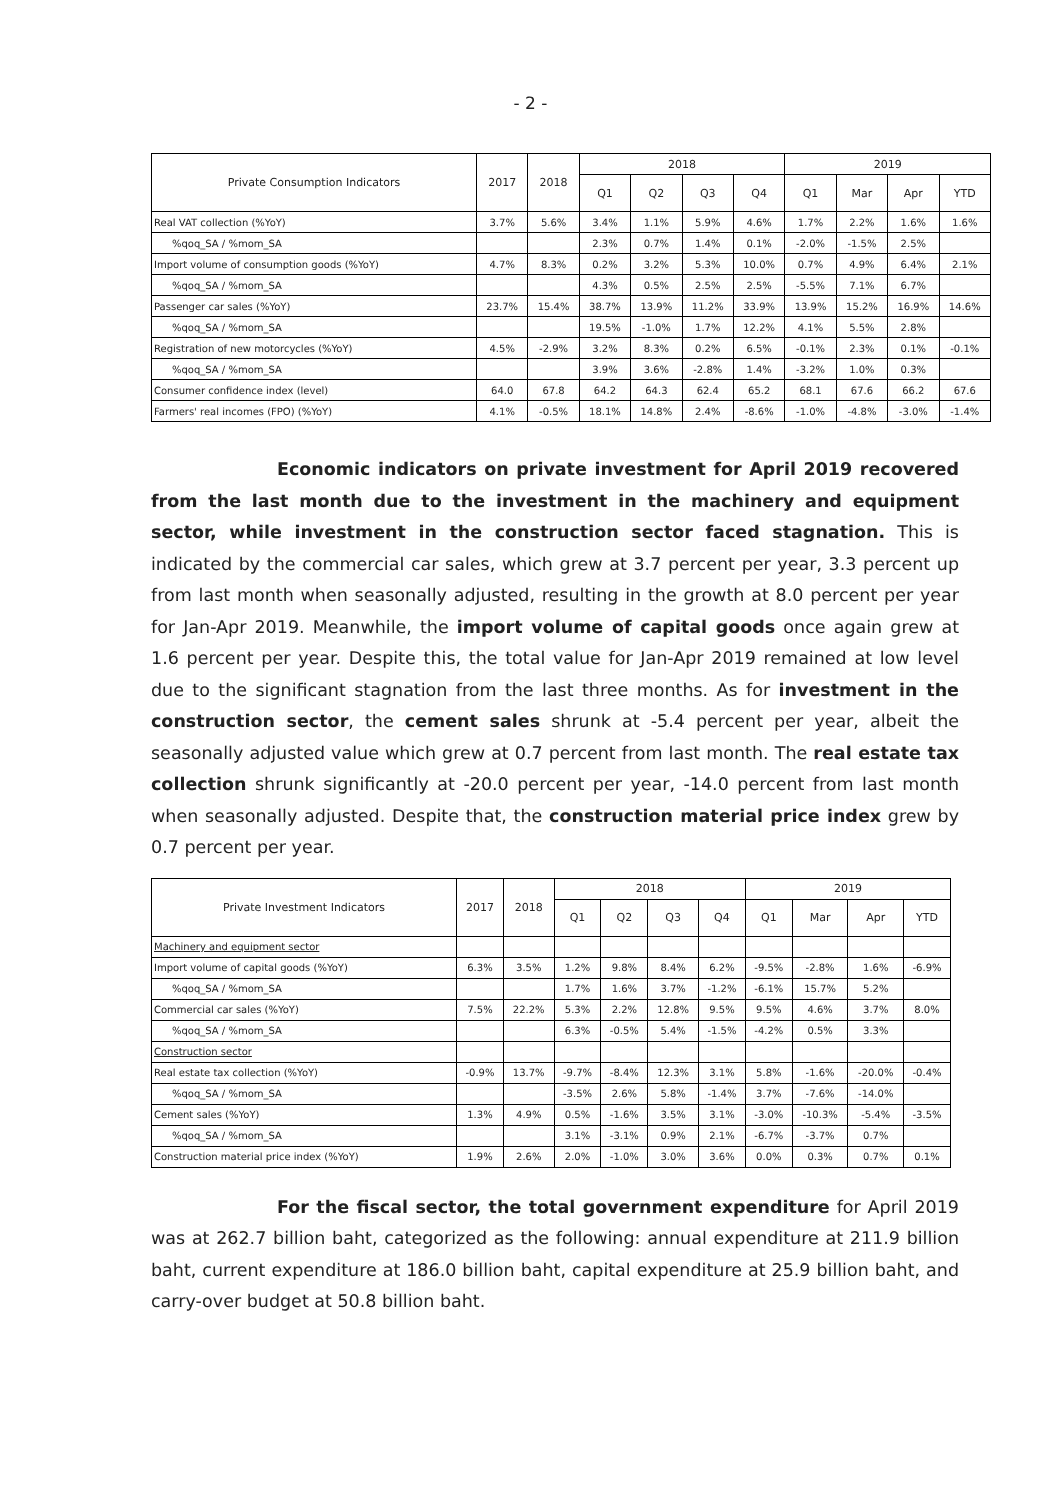- 2 -
| Private Consumption Indicators | 2017 | 2018 | 2018 | | | | 2019 | | | |
| --- | --- | --- | --- | --- | --- | --- | --- | --- | --- | --- |
| | | | Q1 | Q2 | Q3 | Q4 | Q1 | Mar | Apr | YTD |
| Real VAT collection (%YoY) | 3.7% | 5.6% | 3.4% | 1.1% | 5.9% | 4.6% | 1.7% | 2.2% | 1.6% | 1.6% |
| %qoq_SA / %mom_SA | | | 2.3% | 0.7% | 1.4% | 0.1% | -2.0% | -1.5% | 2.5% | |
| Import volume of consumption goods (%YoY) | 4.7% | 8.3% | 0.2% | 3.2% | 5.3% | 10.0% | 0.7% | 4.9% | 6.4% | 2.1% |
| %qoq_SA / %mom_SA | | | 4.3% | 0.5% | 2.5% | 2.5% | -5.5% | 7.1% | 6.7% | |
| Passenger car sales (%YoY) | 23.7% | 15.4% | 38.7% | 13.9% | 11.2% | 33.9% | 13.9% | 15.2% | 16.9% | 14.6% |
| %qoq_SA / %mom_SA | | | 19.5% | -1.0% | 1.7% | 12.2% | 4.1% | 5.5% | 2.8% | |
| Registration of new motorcycles (%YoY) | 4.5% | -2.9% | 3.2% | 8.3% | 0.2% | 6.5% | -0.1% | 2.3% | 0.1% | -0.1% |
| %qoq_SA / %mom_SA | | | 3.9% | 3.6% | -2.8% | 1.4% | -3.2% | 1.0% | 0.3% | |
| Consumer confidence index (level) | 64.0 | 67.8 | 64.2 | 64.3 | 62.4 | 65.2 | 68.1 | 67.6 | 66.2 | 67.6 |
| Farmers' real incomes (FPO) (%YoY) | 4.1% | -0.5% | 18.1% | 14.8% | 2.4% | -8.6% | -1.0% | -4.8% | -3.0% | -1.4% |
Economic indicators on private investment for April 2019 recovered from the last month due to the investment in the machinery and equipment sector, while investment in the construction sector faced stagnation. This is indicated by the commercial car sales, which grew at 3.7 percent per year, 3.3 percent up from last month when seasonally adjusted, resulting in the growth at 8.0 percent per year for Jan-Apr 2019. Meanwhile, the import volume of capital goods once again grew at 1.6 percent per year. Despite this, the total value for Jan-Apr 2019 remained at low level due to the significant stagnation from the last three months. As for investment in the construction sector, the cement sales shrunk at -5.4 percent per year, albeit the seasonally adjusted value which grew at 0.7 percent from last month. The real estate tax collection shrunk significantly at -20.0 percent per year, -14.0 percent from last month when seasonally adjusted. Despite that, the construction material price index grew by 0.7 percent per year.
| Private Investment Indicators | 2017 | 2018 | 2018 | | | | 2019 | | | |
| --- | --- | --- | --- | --- | --- | --- | --- | --- | --- | --- |
| | | | Q1 | Q2 | Q3 | Q4 | Q1 | Mar | Apr | YTD |
| Machinery and equipment sector | | | | | | | | | | |
| Import volume of capital goods (%YoY) | 6.3% | 3.5% | 1.2% | 9.8% | 8.4% | 6.2% | -9.5% | -2.8% | 1.6% | -6.9% |
| %qoq_SA / %mom_SA | | | 1.7% | 1.6% | 3.7% | -1.2% | -6.1% | 15.7% | 5.2% | |
| Commercial car sales (%YoY) | 7.5% | 22.2% | 5.3% | 2.2% | 12.8% | 9.5% | 9.5% | 4.6% | 3.7% | 8.0% |
| %qoq_SA / %mom_SA | | | 6.3% | -0.5% | 5.4% | -1.5% | -4.2% | 0.5% | 3.3% | |
| Construction sector | | | | | | | | | | |
| Real estate tax collection (%YoY) | -0.9% | 13.7% | -9.7% | -8.4% | 12.3% | 3.1% | 5.8% | -1.6% | -20.0% | -0.4% |
| %qoq_SA / %mom_SA | | | -3.5% | 2.6% | 5.8% | -1.4% | 3.7% | -7.6% | -14.0% | |
| Cement sales (%YoY) | 1.3% | 4.9% | 0.5% | -1.6% | 3.5% | 3.1% | -3.0% | -10.3% | -5.4% | -3.5% |
| %qoq_SA / %mom_SA | | | 3.1% | -3.1% | 0.9% | 2.1% | -6.7% | -3.7% | 0.7% | |
| Construction material price index (%YoY) | 1.9% | 2.6% | 2.0% | -1.0% | 3.0% | 3.6% | 0.0% | 0.3% | 0.7% | 0.1% |
For the fiscal sector, the total government expenditure for April 2019 was at 262.7 billion baht, categorized as the following: annual expenditure at 211.9 billion baht, current expenditure at 186.0 billion baht, capital expenditure at 25.9 billion baht, and carry-over budget at 50.8 billion baht.